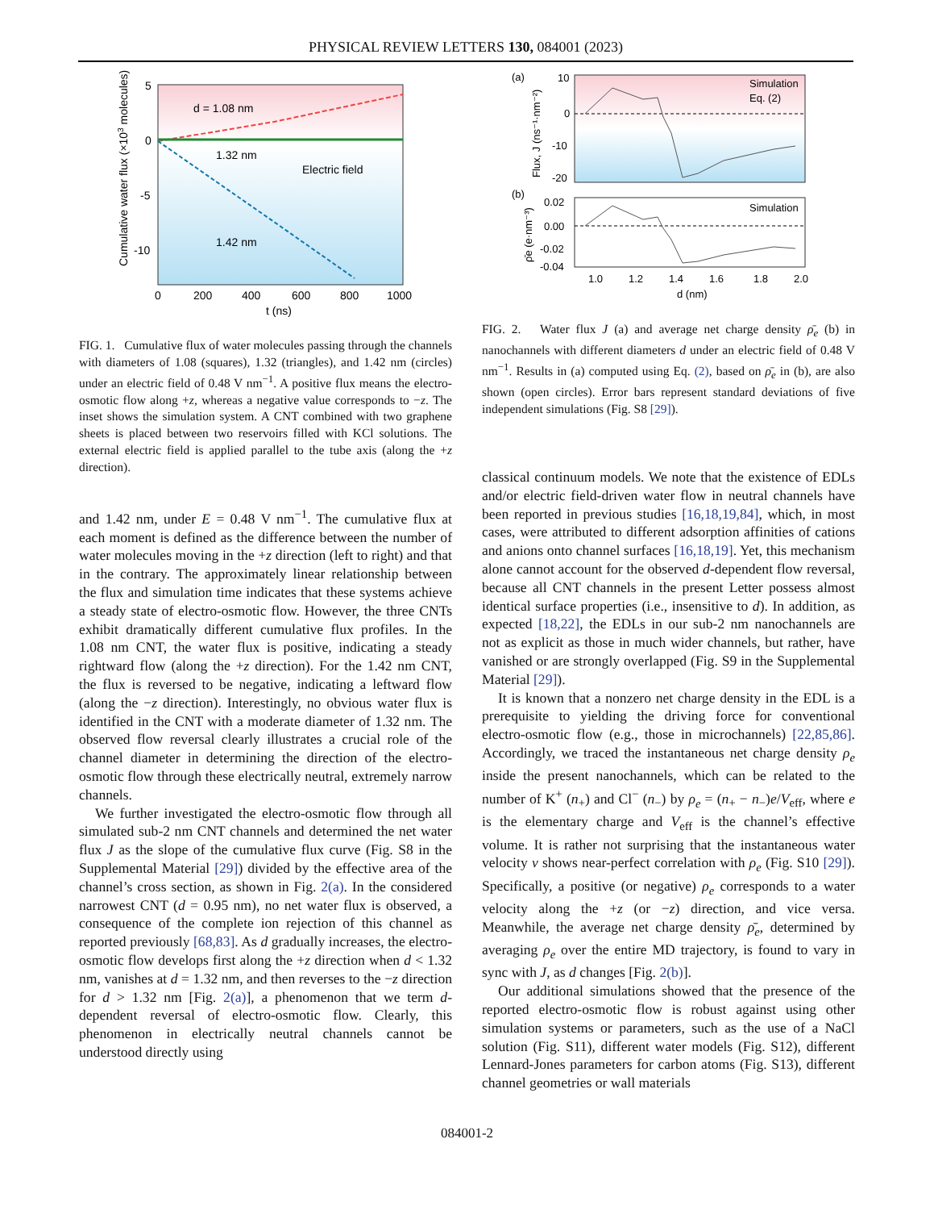PHYSICAL REVIEW LETTERS 130, 084001 (2023)
d = 1.08 nm
1.32 nm
1.42 nm
Electric field
5
0
-5
-10
0
200
400
600
800
1000
t (ns)
Cumulative water flux (×103 molecules)
(a)
Simulation
Eq. (2)
10
0
-10
-20
Flux, J (ns⁻¹·nm⁻²)
(b)
Simulation
0.02
0.00
-0.02
-0.04
ρ̄e (e·nm⁻³)
1.0
1.2
1.4
1.6
1.8
2.0
d (nm)
FIG. 2. Water flux J (a) and average net charge density ρ̄<sub>e</sub> (b) in nanochannels with different diameters d under an electric field of 0.48 V nm<sup>−1</sup>. Results in (a) computed using Eq. (2), based on ρ̄<sub>e</sub> in (b), are also shown (open circles). Error bars represent standard deviations of five independent simulations (Fig. S8 [29]).
FIG. 1. Cumulative flux of water molecules passing through the channels with diameters of 1.08 (squares), 1.32 (triangles), and 1.42 nm (circles) under an electric field of 0.48 V nm<sup>−1</sup>. A positive flux means the electro-osmotic flow along +z, whereas a negative value corresponds to −z. The inset shows the simulation system. A CNT combined with two graphene sheets is placed between two reservoirs filled with KCl solutions. The external electric field is applied parallel to the tube axis (along the +z direction).
and 1.42 nm, under E = 0.48 V nm<sup>−1</sup>. The cumulative flux at each moment is defined as the difference between the number of water molecules moving in the +z direction (left to right) and that in the contrary. The approximately linear relationship between the flux and simulation time indicates that these systems achieve a steady state of electro-osmotic flow. However, the three CNTs exhibit dramatically different cumulative flux profiles. In the 1.08 nm CNT, the water flux is positive, indicating a steady rightward flow (along the +z direction). For the 1.42 nm CNT, the flux is reversed to be negative, indicating a leftward flow (along the −z direction). Interestingly, no obvious water flux is identified in the CNT with a moderate diameter of 1.32 nm. The observed flow reversal clearly illustrates a crucial role of the channel diameter in determining the direction of the electro-osmotic flow through these electrically neutral, extremely narrow channels.
We further investigated the electro-osmotic flow through all simulated sub-2 nm CNT channels and determined the net water flux J as the slope of the cumulative flux curve (Fig. S8 in the Supplemental Material [29]) divided by the effective area of the channel’s cross section, as shown in Fig. 2(a). In the considered narrowest CNT (d = 0.95 nm), no net water flux is observed, a consequence of the complete ion rejection of this channel as reported previously [68,83]. As d gradually increases, the electro-osmotic flow develops first along the +z direction when d < 1.32 nm, vanishes at d = 1.32 nm, and then reverses to the −z direction for d > 1.32 nm [Fig. 2(a)], a phenomenon that we term d-dependent reversal of electro-osmotic flow. Clearly, this phenomenon in electrically neutral channels cannot be understood directly using
classical continuum models. We note that the existence of EDLs and/or electric field-driven water flow in neutral channels have been reported in previous studies [16,18,19,84], which, in most cases, were attributed to different adsorption affinities of cations and anions onto channel surfaces [16,18,19]. Yet, this mechanism alone cannot account for the observed d-dependent flow reversal, because all CNT channels in the present Letter possess almost identical surface properties (i.e., insensitive to d). In addition, as expected [18,22], the EDLs in our sub-2 nm nanochannels are not as explicit as those in much wider channels, but rather, have vanished or are strongly overlapped (Fig. S9 in the Supplemental Material [29]).
It is known that a nonzero net charge density in the EDL is a prerequisite to yielding the driving force for conventional electro-osmotic flow (e.g., those in microchannels) [22,85,86]. Accordingly, we traced the instantaneous net charge density ρ<sub>e</sub> inside the present nanochannels, which can be related to the number of K<sup>+</sup> (n<sub>+</sub>) and Cl<sup>−</sup> (n<sub>−</sub>) by ρ<sub>e</sub> = (n<sub>+</sub> − n<sub>−</sub>)e/V<sub>eff</sub>, where e is the elementary charge and V<sub>eff</sub> is the channel’s effective volume. It is rather not surprising that the instantaneous water velocity v shows near-perfect correlation with ρ<sub>e</sub> (Fig. S10 [29]). Specifically, a positive (or negative) ρ<sub>e</sub> corresponds to a water velocity along the +z (or −z) direction, and vice versa. Meanwhile, the average net charge density ρ̄<sub>e</sub>, determined by averaging ρ<sub>e</sub> over the entire MD trajectory, is found to vary in sync with J, as d changes [Fig. 2(b)].
Our additional simulations showed that the presence of the reported electro-osmotic flow is robust against using other simulation systems or parameters, such as the use of a NaCl solution (Fig. S11), different water models (Fig. S12), different Lennard-Jones parameters for carbon atoms (Fig. S13), different channel geometries or wall materials
084001-2